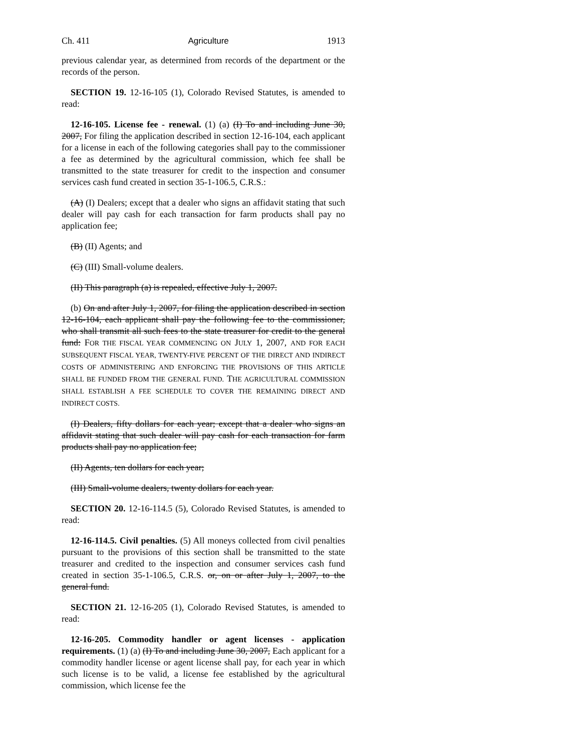Ch. 411 Agriculture 1913
previous calendar year, as determined from records of the department or the records of the person.
SECTION 19. 12-16-105 (1), Colorado Revised Statutes, is amended to read:
12-16-105. License fee - renewal. (1) (a) (I) To and including June 30, 2007, For filing the application described in section 12-16-104, each applicant for a license in each of the following categories shall pay to the commissioner a fee as determined by the agricultural commission, which fee shall be transmitted to the state treasurer for credit to the inspection and consumer services cash fund created in section 35-1-106.5, C.R.S.:
(A) (I) Dealers; except that a dealer who signs an affidavit stating that such dealer will pay cash for each transaction for farm products shall pay no application fee;
(B) (II) Agents; and
(C) (III) Small-volume dealers.
(II) This paragraph (a) is repealed, effective July 1, 2007.
(b) On and after July 1, 2007, for filing the application described in section 12-16-104, each applicant shall pay the following fee to the commissioner, who shall transmit all such fees to the state treasurer for credit to the general fund: FOR THE FISCAL YEAR COMMENCING ON JULY 1, 2007, AND FOR EACH SUBSEQUENT FISCAL YEAR, TWENTY-FIVE PERCENT OF THE DIRECT AND INDIRECT COSTS OF ADMINISTERING AND ENFORCING THE PROVISIONS OF THIS ARTICLE SHALL BE FUNDED FROM THE GENERAL FUND. THE AGRICULTURAL COMMISSION SHALL ESTABLISH A FEE SCHEDULE TO COVER THE REMAINING DIRECT AND INDIRECT COSTS.
(I) Dealers, fifty dollars for each year; except that a dealer who signs an affidavit stating that such dealer will pay cash for each transaction for farm products shall pay no application fee;
(II) Agents, ten dollars for each year;
(III) Small-volume dealers, twenty dollars for each year.
SECTION 20. 12-16-114.5 (5), Colorado Revised Statutes, is amended to read:
12-16-114.5. Civil penalties. (5) All moneys collected from civil penalties pursuant to the provisions of this section shall be transmitted to the state treasurer and credited to the inspection and consumer services cash fund created in section 35-1-106.5, C.R.S. or, on or after July 1, 2007, to the general fund.
SECTION 21. 12-16-205 (1), Colorado Revised Statutes, is amended to read:
12-16-205. Commodity handler or agent licenses - application requirements. (1) (a) (I) To and including June 30, 2007, Each applicant for a commodity handler license or agent license shall pay, for each year in which such license is to be valid, a license fee established by the agricultural commission, which license fee the